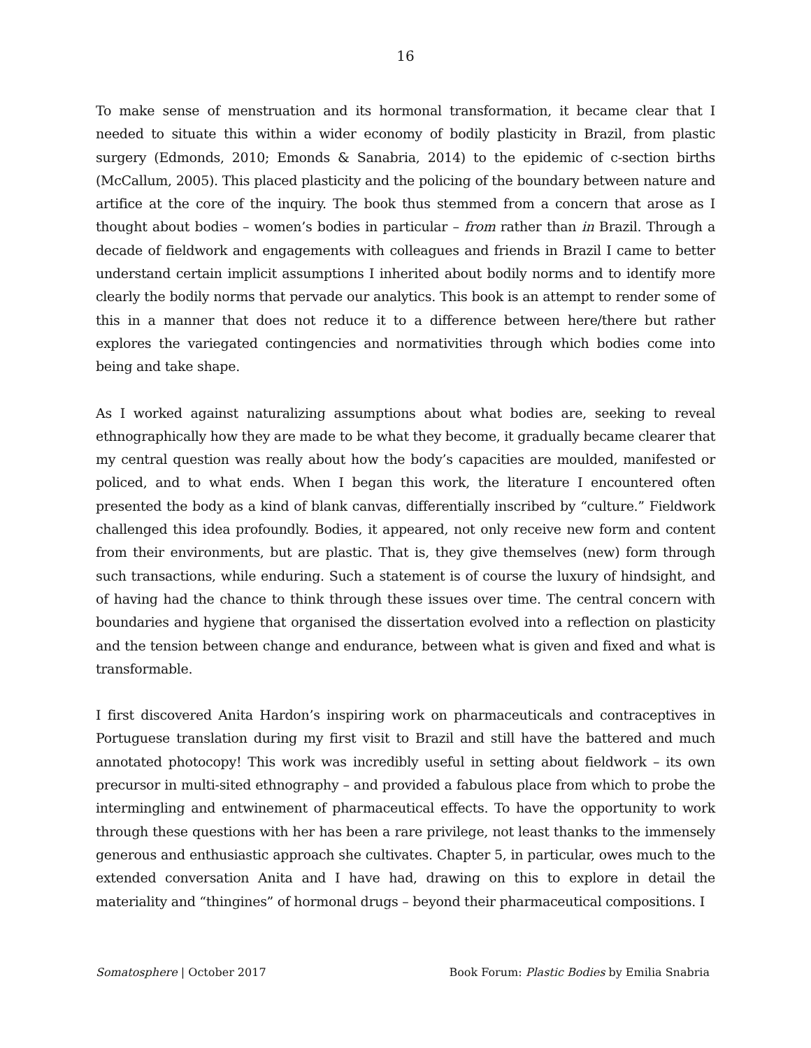16
To make sense of menstruation and its hormonal transformation, it became clear that I needed to situate this within a wider economy of bodily plasticity in Brazil, from plastic surgery (Edmonds, 2010; Emonds & Sanabria, 2014) to the epidemic of c-section births (McCallum, 2005). This placed plasticity and the policing of the boundary between nature and artifice at the core of the inquiry. The book thus stemmed from a concern that arose as I thought about bodies – women’s bodies in particular – from rather than in Brazil. Through a decade of fieldwork and engagements with colleagues and friends in Brazil I came to better understand certain implicit assumptions I inherited about bodily norms and to identify more clearly the bodily norms that pervade our analytics. This book is an attempt to render some of this in a manner that does not reduce it to a difference between here/there but rather explores the variegated contingencies and normativities through which bodies come into being and take shape.
As I worked against naturalizing assumptions about what bodies are, seeking to reveal ethnographically how they are made to be what they become, it gradually became clearer that my central question was really about how the body’s capacities are moulded, manifested or policed, and to what ends. When I began this work, the literature I encountered often presented the body as a kind of blank canvas, differentially inscribed by “culture.” Fieldwork challenged this idea profoundly. Bodies, it appeared, not only receive new form and content from their environments, but are plastic. That is, they give themselves (new) form through such transactions, while enduring. Such a statement is of course the luxury of hindsight, and of having had the chance to think through these issues over time. The central concern with boundaries and hygiene that organised the dissertation evolved into a reflection on plasticity and the tension between change and endurance, between what is given and fixed and what is transformable.
I first discovered Anita Hardon’s inspiring work on pharmaceuticals and contraceptives in Portuguese translation during my first visit to Brazil and still have the battered and much annotated photocopy! This work was incredibly useful in setting about fieldwork – its own precursor in multi-sited ethnography – and provided a fabulous place from which to probe the intermingling and entwinement of pharmaceutical effects. To have the opportunity to work through these questions with her has been a rare privilege, not least thanks to the immensely generous and enthusiastic approach she cultivates. Chapter 5, in particular, owes much to the extended conversation Anita and I have had, drawing on this to explore in detail the materiality and “thingines” of hormonal drugs – beyond their pharmaceutical compositions. I
Somatosphere | October 2017 Book Forum: Plastic Bodies by Emilia Snabria